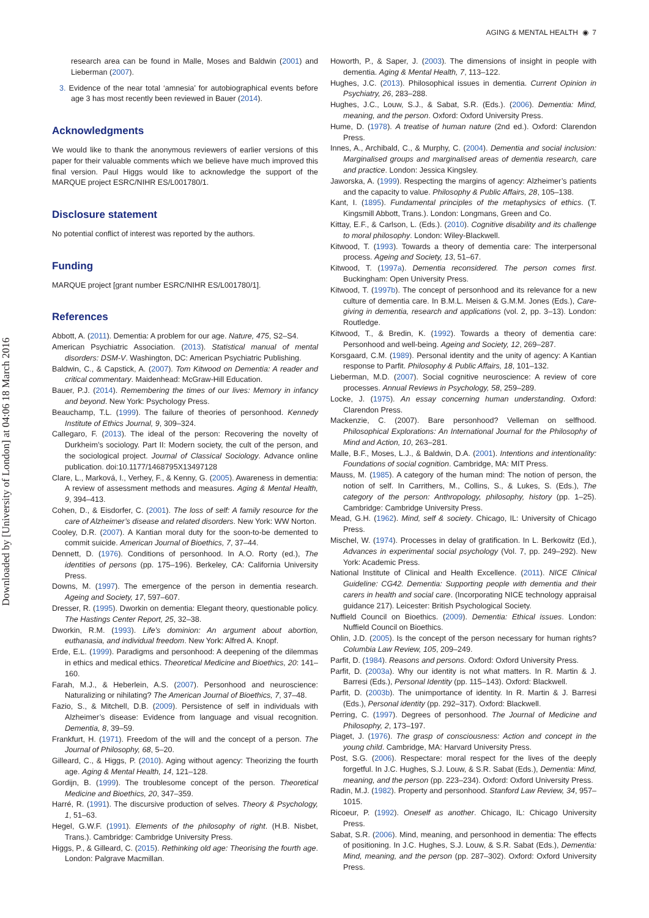AGING & MENTAL HEALTH ◉ 7
Downloaded by [University of London] at 04:06 18 March 2016
research area can be found in Malle, Moses and Baldwin (2001) and Lieberman (2007).
3. Evidence of the near total ‘amnesia’ for autobiographical events before age 3 has most recently been reviewed in Bauer (2014).
Acknowledgments
We would like to thank the anonymous reviewers of earlier versions of this paper for their valuable comments which we believe have much improved this final version. Paul Higgs would like to acknowledge the support of the MARQUE project ESRC/NIHR ES/L001780/1.
Disclosure statement
No potential conflict of interest was reported by the authors.
Funding
MARQUE project [grant number ESRC/NIHR ES/L001780/1].
References
Abbott, A. (2011). Dementia: A problem for our age. Nature, 475, S2–S4.
American Psychiatric Association. (2013). Statistical manual of mental disorders: DSM-V. Washington, DC: American Psychiatric Publishing.
Baldwin, C., & Capstick, A. (2007). Tom Kitwood on Dementia: A reader and critical commentary. Maidenhead: McGraw-Hill Education.
Bauer, P.J. (2014). Remembering the times of our lives: Memory in infancy and beyond. New York: Psychology Press.
Beauchamp, T.L. (1999). The failure of theories of personhood. Kennedy Institute of Ethics Journal, 9, 309–324.
Callegaro, F. (2013). The ideal of the person: Recovering the novelty of Durkheim’s sociology. Part II: Modern society, the cult of the person, and the sociological project. Journal of Classical Sociology. Advance online publication. doi:10.1177/1468795X13497128
Clare, L., Marková, I., Verhey, F., & Kenny, G. (2005). Awareness in dementia: A review of assessment methods and measures. Aging & Mental Health, 9, 394–413.
Cohen, D., & Eisdorfer, C. (2001). The loss of self: A family resource for the care of Alzheimer’s disease and related disorders. New York: WW Norton.
Cooley, D.R. (2007). A Kantian moral duty for the soon-to-be demented to commit suicide. American Journal of Bioethics, 7, 37–44.
Dennett, D. (1976). Conditions of personhood. In A.O. Rorty (ed.), The identities of persons (pp. 175–196). Berkeley, CA: California University Press.
Downs, M. (1997). The emergence of the person in dementia research. Ageing and Society, 17, 597–607.
Dresser, R. (1995). Dworkin on dementia: Elegant theory, questionable policy. The Hastings Center Report, 25, 32–38.
Dworkin, R.M. (1993). Life’s dominion: An argument about abortion, euthanasia, and individual freedom. New York: Alfred A. Knopf.
Erde, E.L. (1999). Paradigms and personhood: A deepening of the dilemmas in ethics and medical ethics. Theoretical Medicine and Bioethics, 20: 141–160.
Farah, M.J., & Heberlein, A.S. (2007). Personhood and neuroscience: Naturalizing or nihilating? The American Journal of Bioethics, 7, 37–48.
Fazio, S., & Mitchell, D.B. (2009). Persistence of self in individuals with Alzheimer’s disease: Evidence from language and visual recognition. Dementia, 8, 39–59.
Frankfurt, H. (1971). Freedom of the will and the concept of a person. The Journal of Philosophy, 68, 5–20.
Gilleard, C., & Higgs, P. (2010). Aging without agency: Theorizing the fourth age. Aging & Mental Health, 14, 121–128.
Gordijn, B. (1999). The troublesome concept of the person. Theoretical Medicine and Bioethics, 20, 347–359.
Harré, R. (1991). The discursive production of selves. Theory & Psychology, 1, 51–63.
Hegel, G.W.F. (1991). Elements of the philosophy of right. (H.B. Nisbet, Trans.). Cambridge: Cambridge University Press.
Higgs, P., & Gilleard, C. (2015). Rethinking old age: Theorising the fourth age. London: Palgrave Macmillan.
Howorth, P., & Saper, J. (2003). The dimensions of insight in people with dementia. Aging & Mental Health, 7, 113–122.
Hughes, J.C. (2013). Philosophical issues in dementia. Current Opinion in Psychiatry, 26, 283–288.
Hughes, J.C., Louw, S.J., & Sabat, S.R. (Eds.). (2006). Dementia: Mind, meaning, and the person. Oxford: Oxford University Press.
Hume, D. (1978). A treatise of human nature (2nd ed.). Oxford: Clarendon Press.
Innes, A., Archibald, C., & Murphy, C. (2004). Dementia and social inclusion: Marginalised groups and marginalised areas of dementia research, care and practice. London: Jessica Kingsley.
Jaworska, A. (1999). Respecting the margins of agency: Alzheimer’s patients and the capacity to value. Philosophy & Public Affairs, 28, 105–138.
Kant, I. (1895). Fundamental principles of the metaphysics of ethics. (T. Kingsmill Abbott, Trans.). London: Longmans, Green and Co.
Kittay, E.F., & Carlson, L. (Eds.). (2010). Cognitive disability and its challenge to moral philosophy. London: Wiley-Blackwell.
Kitwood, T. (1993). Towards a theory of dementia care: The interpersonal process. Ageing and Society, 13, 51–67.
Kitwood, T. (1997a). Dementia reconsidered. The person comes first. Buckingham: Open University Press.
Kitwood, T. (1997b). The concept of personhood and its relevance for a new culture of dementia care. In B.M.L. Meisen & G.M.M. Jones (Eds.), Care-giving in dementia, research and applications (vol. 2, pp. 3–13). London: Routledge.
Kitwood, T., & Bredin, K. (1992). Towards a theory of dementia care: Personhood and well-being. Ageing and Society, 12, 269–287.
Korsgaard, C.M. (1989). Personal identity and the unity of agency: A Kantian response to Parfit. Philosophy & Public Affairs, 18, 101–132.
Lieberman, M.D. (2007). Social cognitive neuroscience: A review of core processes. Annual Reviews in Psychology, 58, 259–289.
Locke, J. (1975). An essay concerning human understanding. Oxford: Clarendon Press.
Mackenzie, C. (2007). Bare personhood? Velleman on selfhood. Philosophical Explorations: An International Journal for the Philosophy of Mind and Action, 10, 263–281.
Malle, B.F., Moses, L.J., & Baldwin, D.A. (2001). Intentions and intentionality: Foundations of social cognition. Cambridge, MA: MIT Press.
Mauss, M. (1985). A category of the human mind: The notion of person, the notion of self. In Carrithers, M., Collins, S., & Lukes, S. (Eds.), The category of the person: Anthropology, philosophy, history (pp. 1–25). Cambridge: Cambridge University Press.
Mead, G.H. (1962). Mind, self & society. Chicago, IL: University of Chicago Press.
Mischel, W. (1974). Processes in delay of gratification. In L. Berkowitz (Ed.), Advances in experimental social psychology (Vol. 7, pp. 249–292). New York: Academic Press.
National Institute of Clinical and Health Excellence. (2011). NICE Clinical Guideline: CG42. Dementia: Supporting people with dementia and their carers in health and social care. (Incorporating NICE technology appraisal guidance 217). Leicester: British Psychological Society.
Nuffield Council on Bioethics. (2009). Dementia: Ethical issues. London: Nuffield Council on Bioethics.
Ohlin, J.D. (2005). Is the concept of the person necessary for human rights? Columbia Law Review, 105, 209–249.
Parfit, D. (1984). Reasons and persons. Oxford: Oxford University Press.
Parfit, D. (2003a). Why our identity is not what matters. In R. Martin & J. Barresi (Eds.), Personal Identity (pp. 115–143). Oxford: Blackwell.
Parfit, D. (2003b). The unimportance of identity. In R. Martin & J. Barresi (Eds.), Personal identity (pp. 292–317). Oxford: Blackwell.
Perring, C. (1997). Degrees of personhood. The Journal of Medicine and Philosophy, 2, 173–197.
Piaget, J. (1976). The grasp of consciousness: Action and concept in the young child. Cambridge, MA: Harvard University Press.
Post, S.G. (2006). Respectare: moral respect for the lives of the deeply forgetful. In J.C. Hughes, S.J. Louw, & S.R. Sabat (Eds.), Dementia: Mind, meaning, and the person (pp. 223–234). Oxford: Oxford University Press.
Radin, M.J. (1982). Property and personhood. Stanford Law Review, 34, 957–1015.
Ricoeur, P. (1992). Oneself as another. Chicago, IL: Chicago University Press.
Sabat, S.R. (2006). Mind, meaning, and personhood in dementia: The effects of positioning. In J.C. Hughes, S.J. Louw, & S.R. Sabat (Eds.), Dementia: Mind, meaning, and the person (pp. 287–302). Oxford: Oxford University Press.